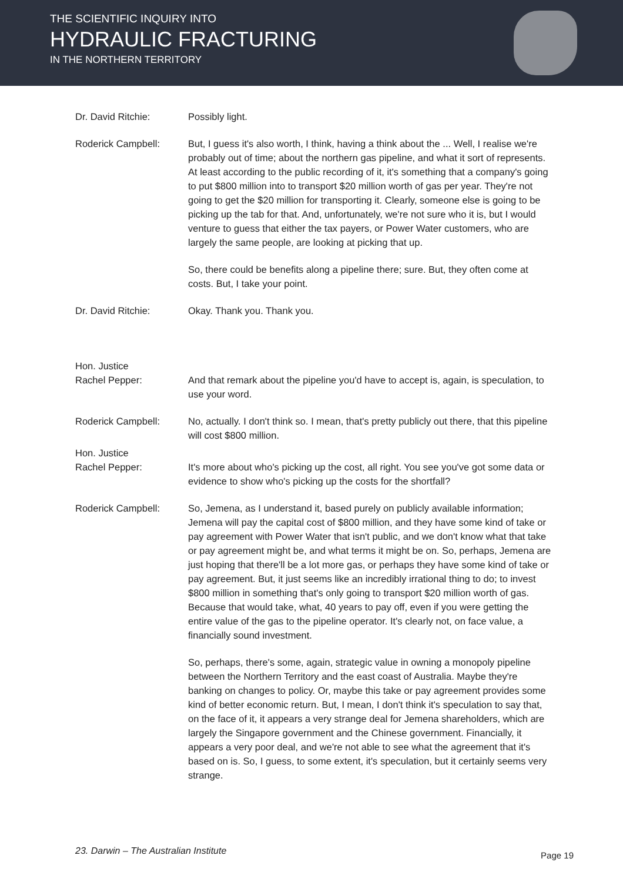THE SCIENTIFIC INQUIRY INTO
HYDRAULIC FRACTURING
IN THE NORTHERN TERRITORY
Dr. David Ritchie: Possibly light.
Roderick Campbell: But, I guess it's also worth, I think, having a think about the ... Well, I realise we're probably out of time; about the northern gas pipeline, and what it sort of represents. At least according to the public recording of it, it's something that a company's going to put $800 million into to transport $20 million worth of gas per year. They're not going to get the $20 million for transporting it. Clearly, someone else is going to be picking up the tab for that. And, unfortunately, we're not sure who it is, but I would venture to guess that either the tax payers, or Power Water customers, who are largely the same people, are looking at picking that up.
So, there could be benefits along a pipeline there; sure. But, they often come at costs. But, I take your point.
Dr. David Ritchie: Okay. Thank you. Thank you.
Hon. Justice
Rachel Pepper:
And that remark about the pipeline you'd have to accept is, again, is speculation, to use your word.
Roderick Campbell: No, actually. I don't think so. I mean, that's pretty publicly out there, that this pipeline will cost $800 million.
Hon. Justice
Rachel Pepper:
It's more about who's picking up the cost, all right. You see you've got some data or evidence to show who's picking up the costs for the shortfall?
Roderick Campbell: So, Jemena, as I understand it, based purely on publicly available information; Jemena will pay the capital cost of $800 million, and they have some kind of take or pay agreement with Power Water that isn't public, and we don't know what that take or pay agreement might be, and what terms it might be on. So, perhaps, Jemena are just hoping that there'll be a lot more gas, or perhaps they have some kind of take or pay agreement. But, it just seems like an incredibly irrational thing to do; to invest $800 million in something that's only going to transport $20 million worth of gas. Because that would take, what, 40 years to pay off, even if you were getting the entire value of the gas to the pipeline operator. It's clearly not, on face value, a financially sound investment.
So, perhaps, there's some, again, strategic value in owning a monopoly pipeline between the Northern Territory and the east coast of Australia. Maybe they're banking on changes to policy. Or, maybe this take or pay agreement provides some kind of better economic return. But, I mean, I don't think it's speculation to say that, on the face of it, it appears a very strange deal for Jemena shareholders, which are largely the Singapore government and the Chinese government. Financially, it appears a very poor deal, and we're not able to see what the agreement that it's based on is. So, I guess, to some extent, it's speculation, but it certainly seems very strange.
23. Darwin – The Australian Institute
Page 19